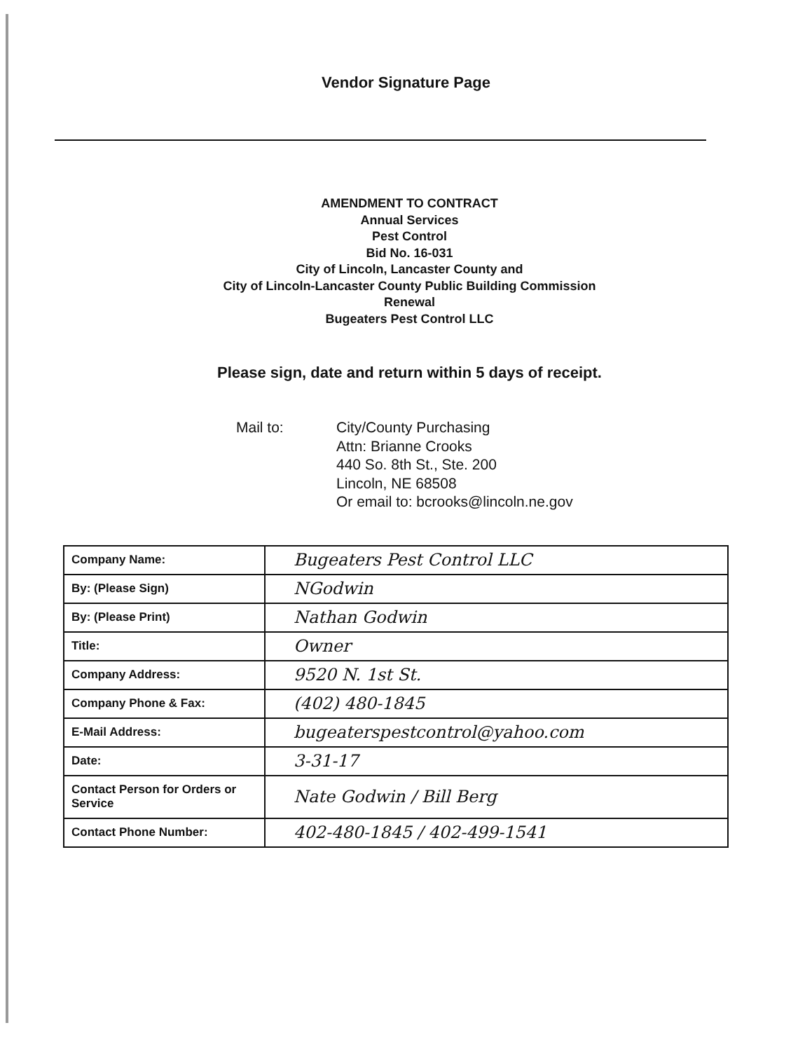Vendor Signature Page
AMENDMENT TO CONTRACT
Annual Services
Pest Control
Bid No. 16-031
City of Lincoln, Lancaster County and
City of Lincoln-Lancaster County Public Building Commission
Renewal
Bugeaters Pest Control LLC
Please sign, date and return within 5 days of receipt.
Mail to: City/County Purchasing
Attn: Brianne Crooks
440 So. 8th St., Ste. 200
Lincoln, NE 68508
Or email to: bcrooks@lincoln.ne.gov
| Company Name: | Bugeaters Pest Control LLC |
| By: (Please Sign) | NGodwin |
| By: (Please Print) | Nathan Godwin |
| Title: | Owner |
| Company Address: | 9520 N. 1st St. |
| Company Phone & Fax: | (402) 480-1845 |
| E-Mail Address: | bugeaterspestcontrol@yahoo.com |
| Date: | 3-31-17 |
| Contact Person for Orders or Service | Nate Godwin / Bill Berg |
| Contact Phone Number: | 402-480-1845 / 402-499-1541 |